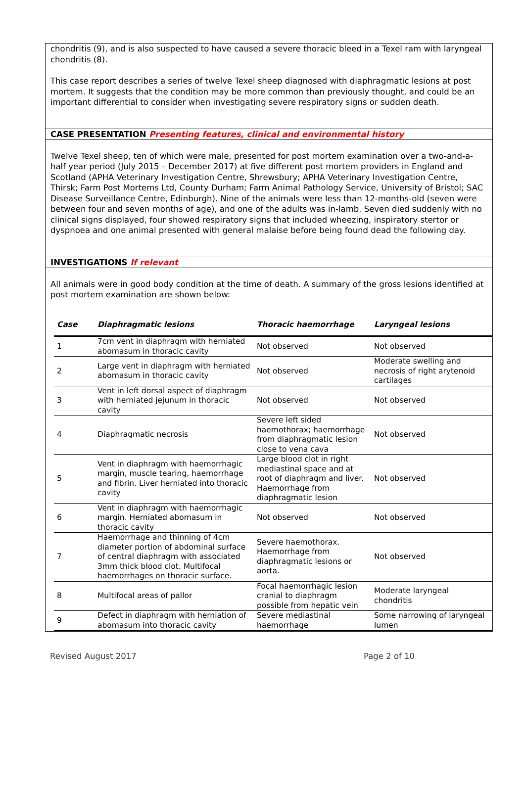chondritis (9), and is also suspected to have caused a severe thoracic bleed in a Texel ram with laryngeal chondritis (8).
This case report describes a series of twelve Texel sheep diagnosed with diaphragmatic lesions at post mortem. It suggests that the condition may be more common than previously thought, and could be an important differential to consider when investigating severe respiratory signs or sudden death.
CASE PRESENTATION Presenting features, clinical and environmental history
Twelve Texel sheep, ten of which were male, presented for post mortem examination over a two-and-a-half year period (July 2015 – December 2017) at five different post mortem providers in England and Scotland (APHA Veterinary Investigation Centre, Shrewsbury; APHA Veterinary Investigation Centre, Thirsk; Farm Post Mortems Ltd, County Durham; Farm Animal Pathology Service, University of Bristol; SAC Disease Surveillance Centre, Edinburgh). Nine of the animals were less than 12-months-old (seven were between four and seven months of age), and one of the adults was in-lamb. Seven died suddenly with no clinical signs displayed, four showed respiratory signs that included wheezing, inspiratory stertor or dyspnoea and one animal presented with general malaise before being found dead the following day.
INVESTIGATIONS If relevant
All animals were in good body condition at the time of death. A summary of the gross lesions identified at post mortem examination are shown below:
| Case | Diaphragmatic lesions | Thoracic haemorrhage | Laryngeal lesions |
| --- | --- | --- | --- |
| 1 | 7cm vent in diaphragm with herniated abomasum in thoracic cavity | Not observed | Not observed |
| 2 | Large vent in diaphragm with herniated abomasum in thoracic cavity | Not observed | Moderate swelling and necrosis of right arytenoid cartilages |
| 3 | Vent in left dorsal aspect of diaphragm with herniated jejunum in thoracic cavity | Not observed | Not observed |
| 4 | Diaphragmatic necrosis | Severe left sided haemothorax; haemorrhage from diaphragmatic lesion close to vena cava | Not observed |
| 5 | Vent in diaphragm with haemorrhagic margin, muscle tearing, haemorrhage and fibrin. Liver herniated into thoracic cavity | Large blood clot in right mediastinal space and at root of diaphragm and liver. Haemorrhage from diaphragmatic lesion | Not observed |
| 6 | Vent in diaphragm with haemorrhagic margin. Herniated abomasum in thoracic cavity | Not observed | Not observed |
| 7 | Haemorrhage and thinning of 4cm diameter portion of abdominal surface of central diaphragm with associated 3mm thick blood clot. Multifocal haemorrhages on thoracic surface. | Severe haemothorax. Haemorrhage from diaphragmatic lesions or aorta. | Not observed |
| 8 | Multifocal areas of pallor | Focal haemorrhagic lesion cranial to diaphragm possible from hepatic vein | Moderate laryngeal chondritis |
| 9 | Defect in diaphragm with herniation of abomasum into thoracic cavity | Severe mediastinal haemorrhage | Some narrowing of laryngeal lumen |
Revised August 2017 Page 2 of 10